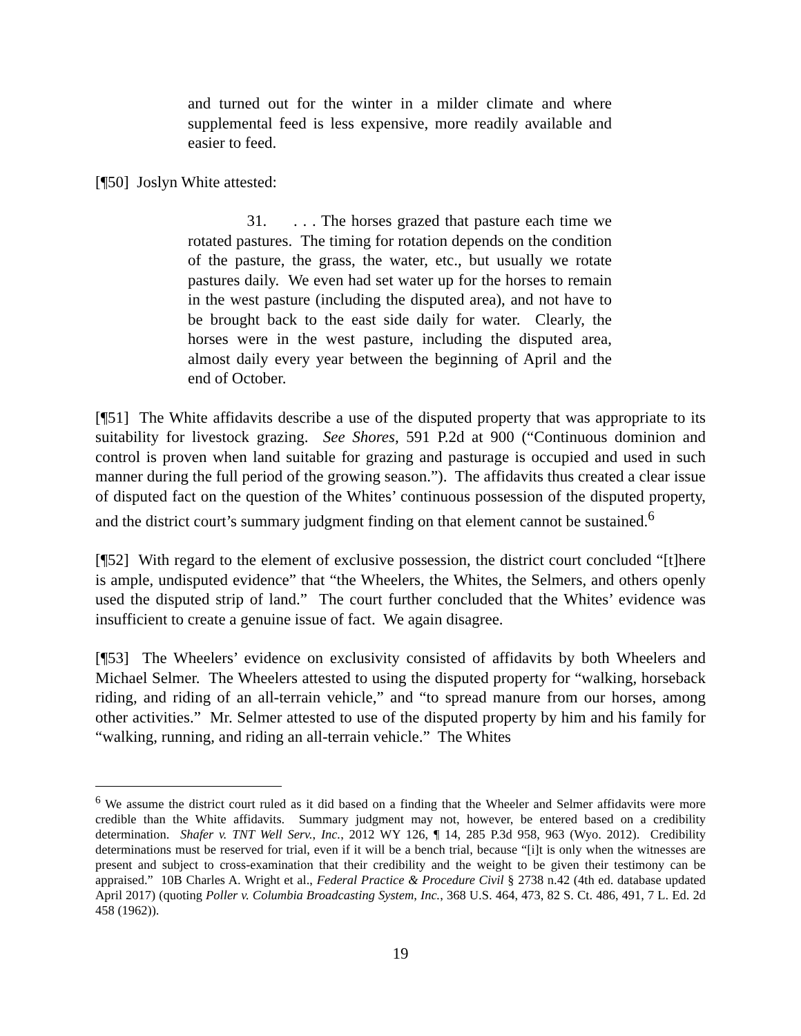and turned out for the winter in a milder climate and where supplemental feed is less expensive, more readily available and easier to feed.
[¶50] Joslyn White attested:
31. . . . The horses grazed that pasture each time we rotated pastures. The timing for rotation depends on the condition of the pasture, the grass, the water, etc., but usually we rotate pastures daily. We even had set water up for the horses to remain in the west pasture (including the disputed area), and not have to be brought back to the east side daily for water. Clearly, the horses were in the west pasture, including the disputed area, almost daily every year between the beginning of April and the end of October.
[¶51] The White affidavits describe a use of the disputed property that was appropriate to its suitability for livestock grazing. See Shores, 591 P.2d at 900 (“Continuous dominion and control is proven when land suitable for grazing and pasturage is occupied and used in such manner during the full period of the growing season.”). The affidavits thus created a clear issue of disputed fact on the question of the Whites’ continuous possession of the disputed property, and the district court’s summary judgment finding on that element cannot be sustained.<sup>6</sup>
[¶52] With regard to the element of exclusive possession, the district court concluded “[t]here is ample, undisputed evidence” that “the Wheelers, the Whites, the Selmers, and others openly used the disputed strip of land.” The court further concluded that the Whites’ evidence was insufficient to create a genuine issue of fact. We again disagree.
[¶53] The Wheelers’ evidence on exclusivity consisted of affidavits by both Wheelers and Michael Selmer. The Wheelers attested to using the disputed property for “walking, horseback riding, and riding of an all-terrain vehicle,” and “to spread manure from our horses, among other activities.” Mr. Selmer attested to use of the disputed property by him and his family for “walking, running, and riding an all-terrain vehicle.” The Whites
<sup>6</sup> We assume the district court ruled as it did based on a finding that the Wheeler and Selmer affidavits were more credible than the White affidavits. Summary judgment may not, however, be entered based on a credibility determination. Shafer v. TNT Well Serv., Inc., 2012 WY 126, ¶ 14, 285 P.3d 958, 963 (Wyo. 2012). Credibility determinations must be reserved for trial, even if it will be a bench trial, because “[i]t is only when the witnesses are present and subject to cross-examination that their credibility and the weight to be given their testimony can be appraised.” 10B Charles A. Wright et al., Federal Practice & Procedure Civil § 2738 n.42 (4th ed. database updated April 2017) (quoting Poller v. Columbia Broadcasting System, Inc., 368 U.S. 464, 473, 82 S. Ct. 486, 491, 7 L. Ed. 2d 458 (1962)).
19